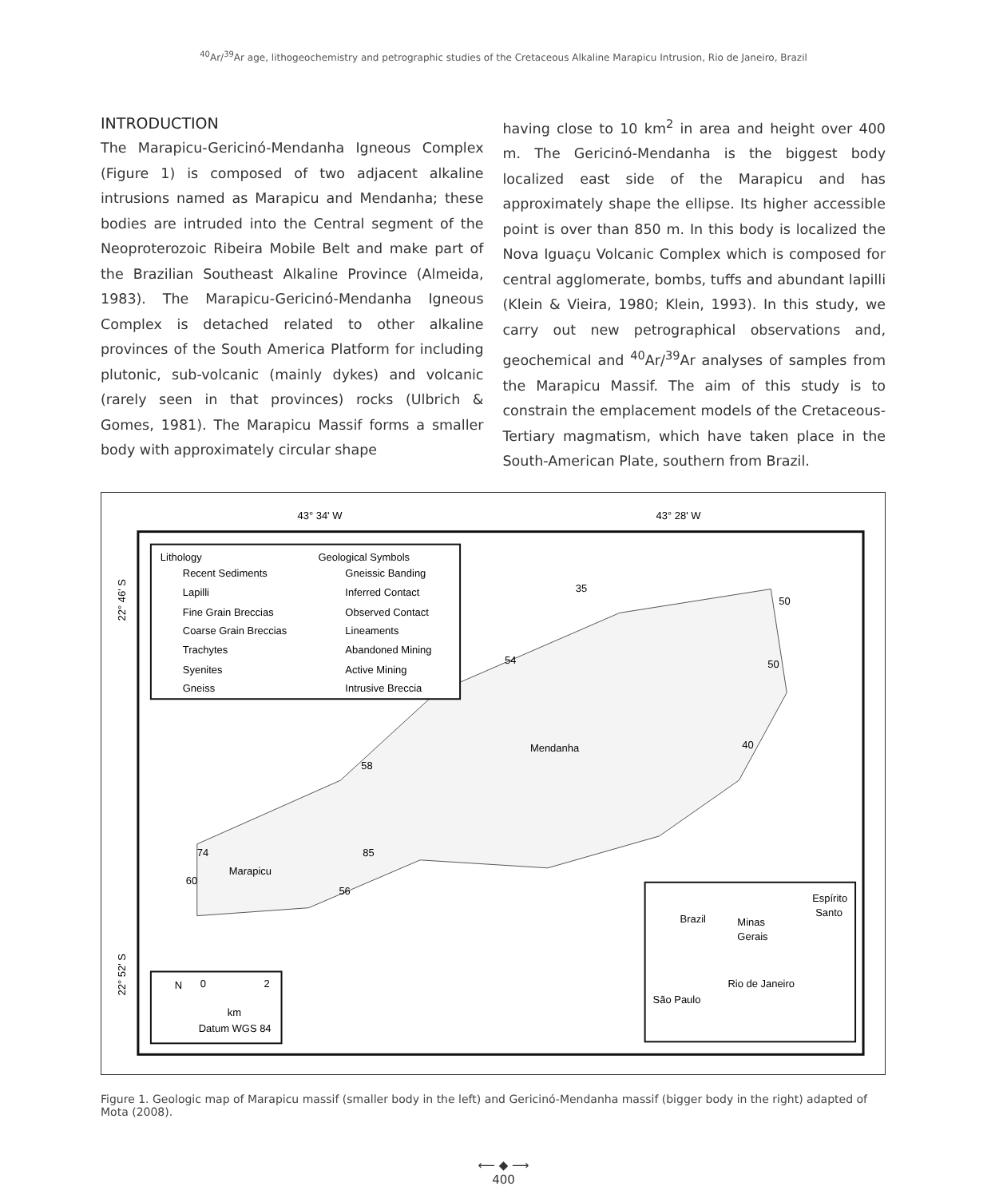<sup>40</sup>Ar/<sup>39</sup>Ar age, lithogeochemistry and petrographic studies of the Cretaceous Alkaline Marapicu Intrusion, Rio de Janeiro, Brazil
INTRODUCTION
The Marapicu-Gericinó-Mendanha Igneous Complex (Figure 1) is composed of two adjacent alkaline intrusions named as Marapicu and Mendanha; these bodies are intruded into the Central segment of the Neoproterozoic Ribeira Mobile Belt and make part of the Brazilian Southeast Alkaline Province (Almeida, 1983). The Marapicu-Gericinó-Mendanha Igneous Complex is detached related to other alkaline provinces of the South America Platform for including plutonic, sub-volcanic (mainly dykes) and volcanic (rarely seen in that provinces) rocks (Ulbrich & Gomes, 1981). The Marapicu Massif forms a smaller body with approximately circular shape
having close to 10 km<sup>2</sup> in area and height over 400 m. The Gericinó-Mendanha is the biggest body localized east side of the Marapicu and has approximately shape the ellipse. Its higher accessible point is over than 850 m. In this body is localized the Nova Iguaçu Volcanic Complex which is composed for central agglomerate, bombs, tuffs and abundant lapilli (Klein & Vieira, 1980; Klein, 1993). In this study, we carry out new petrographical observations and, geochemical and <sup>40</sup>Ar/<sup>39</sup>Ar analyses of samples from the Marapicu Massif. The aim of this study is to constrain the emplacement models of the Cretaceous-Tertiary magmatism, which have taken place in the South-American Plate, southern from Brazil.
43° 34' W
43° 28' W
22° 46' S
22° 52' S
Lithology
Geological Symbols
Recent Sediments
Gneissic Banding
Lapilli
Inferred Contact
Fine Grain Breccias
Observed Contact
Coarse Grain Breccias
Lineaments
Trachytes
Abandoned Mining
Syenites
Active Mining
Gneiss
Intrusive Breccia
Mendanha
Marapicu
35
50
54
50
40
58
74
85
60
56
N
0
2
km
Datum WGS 84
Brazil
Minas
Gerais
Espírito
Santo
Rio de Janeiro
São Paulo
Figure 1. Geologic map of Marapicu massif (smaller body in the left) and Gericinó-Mendanha massif (bigger body in the right) adapted of Mota (2008).
⟵ ◆ ⟶
400